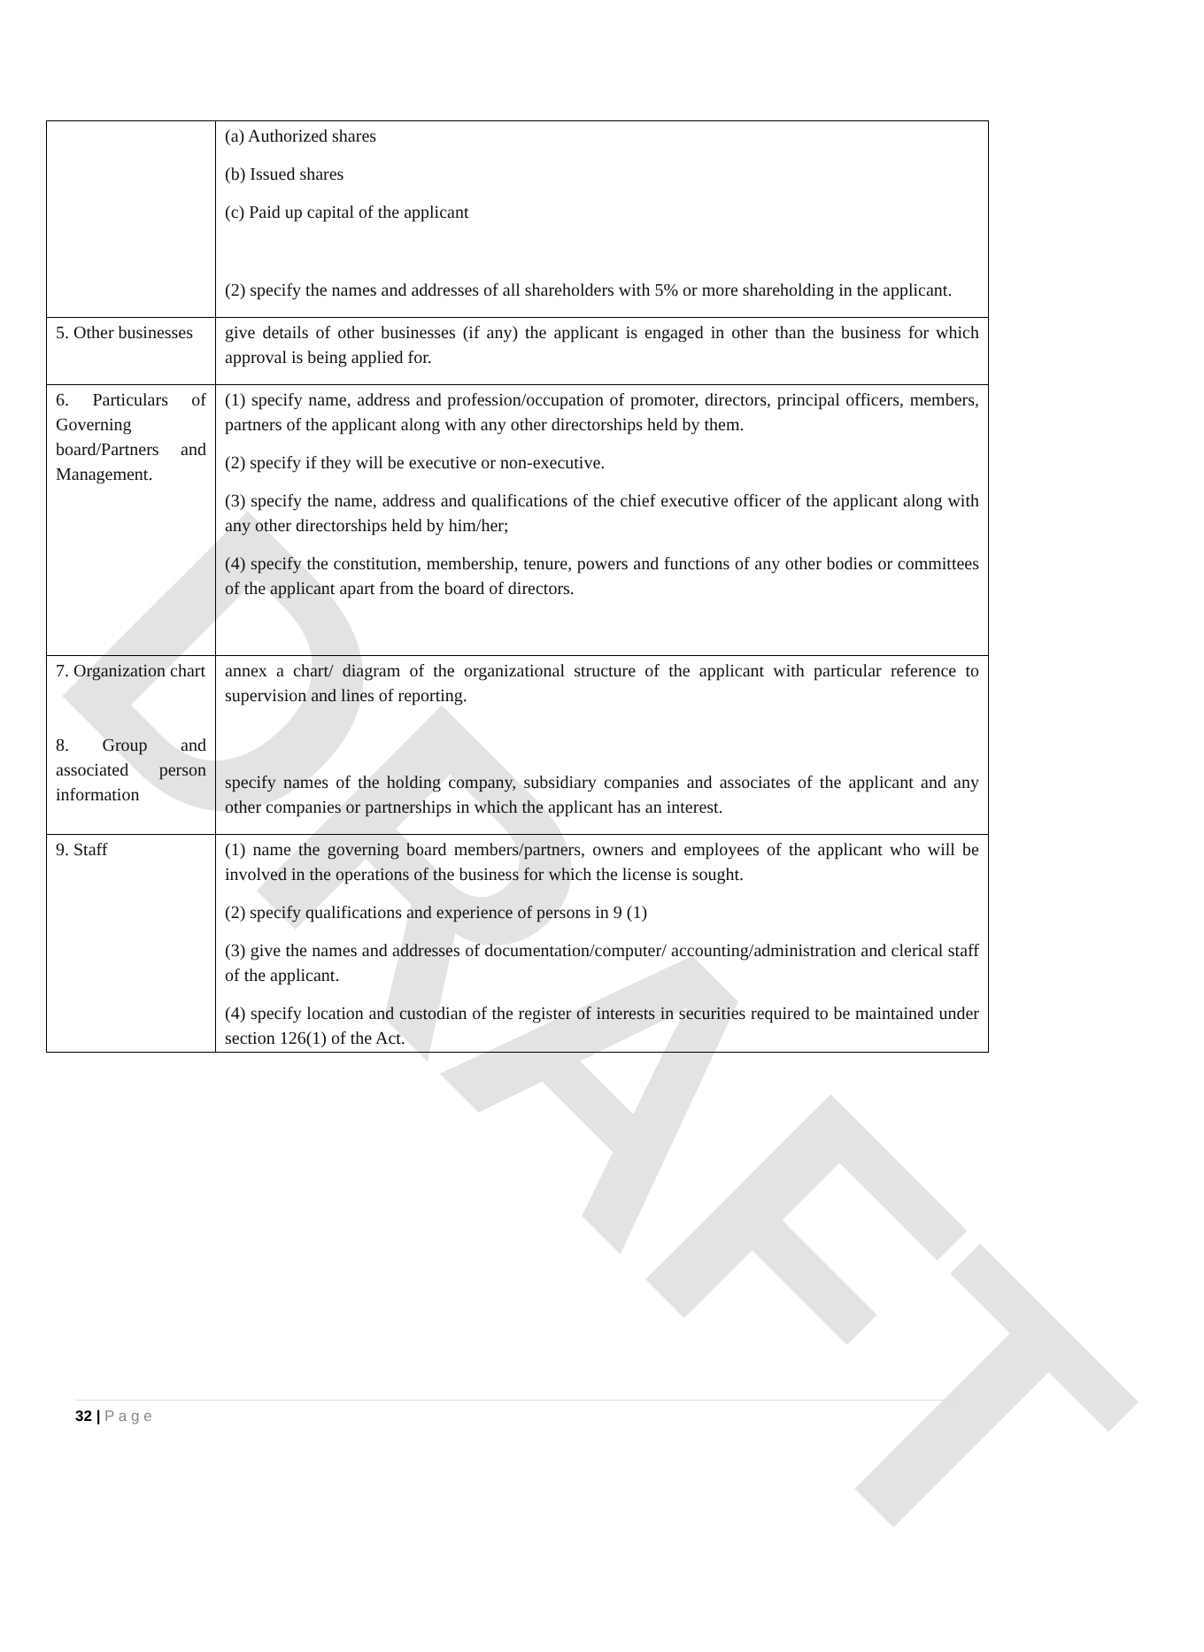DRAFT
| | (a) Authorized shares (b) Issued shares (c) Paid up capital of the applicant (2) specify the names and addresses of all shareholders with 5% or more shareholding in the applicant. |
| 5. Other businesses | give details of other businesses (if any) the applicant is engaged in other than the business for which approval is being applied for. |
| 6. Particulars of Governing board/Partners and Management. | (1) specify name, address and profession/occupation of promoter, directors, principal officers, members, partners of the applicant along with any other directorships held by them. (2) specify if they will be executive or non-executive. (3) specify the name, address and qualifications of the chief executive officer of the applicant along with any other directorships held by him/her; (4) specify the constitution, membership, tenure, powers and functions of any other bodies or committees of the applicant apart from the board of directors. |
| 7. Organization chart 8. Group and associated person information | annex a chart/ diagram of the organizational structure of the applicant with particular reference to supervision and lines of reporting. specify names of the holding company, subsidiary companies and associates of the applicant and any other companies or partnerships in which the applicant has an interest. |
| 9. Staff | (1) name the governing board members/partners, owners and employees of the applicant who will be involved in the operations of the business for which the license is sought. (2) specify qualifications and experience of persons in 9 (1) (3) give the names and addresses of documentation/computer/ accounting/administration and clerical staff of the applicant. (4) specify location and custodian of the register of interests in securities required to be maintained under section 126(1) of the Act. |
32 | P a g e